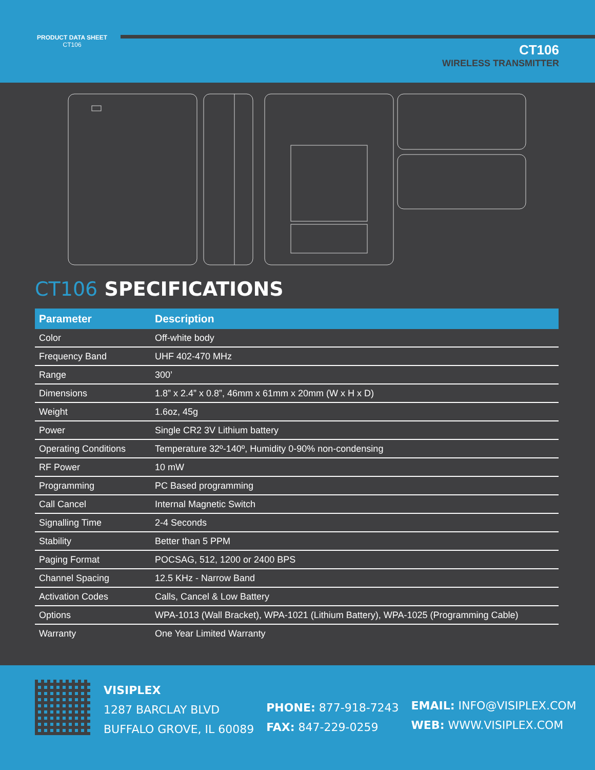PRODUCT DATA SHEET
CT106
CT106
WIRELESS TRANSMITTER
CT106 SPECIFICATIONS
| Parameter | Description |
| --- | --- |
| Color | Off-white body |
| Frequency Band | UHF 402-470 MHz |
| Range | 300’ |
| Dimensions | 1.8” x 2.4” x 0.8”, 46mm x 61mm x 20mm (W x H x D) |
| Weight | 1.6oz, 45g |
| Power | Single CR2 3V Lithium battery |
| Operating Conditions | Temperature 32º-140º, Humidity 0-90% non-condensing |
| RF Power | 10 mW |
| Programming | PC Based programming |
| Call Cancel | Internal Magnetic Switch |
| Signalling Time | 2-4 Seconds |
| Stability | Better than 5 PPM |
| Paging Format | POCSAG, 512, 1200 or 2400 BPS |
| Channel Spacing | 12.5 KHz - Narrow Band |
| Activation Codes | Calls, Cancel & Low Battery |
| Options | WPA-1013 (Wall Bracket), WPA-1021 (Lithium Battery), WPA-1025 (Programming Cable) |
| Warranty | One Year Limited Warranty |
VISIPLEX
1287 BARCLAY BLVD
BUFFALO GROVE, IL 60089
PHONE: 877-918-7243
FAX: 847-229-0259
EMAIL: INFO@VISIPLEX.COM
WEB: WWW.VISIPLEX.COM